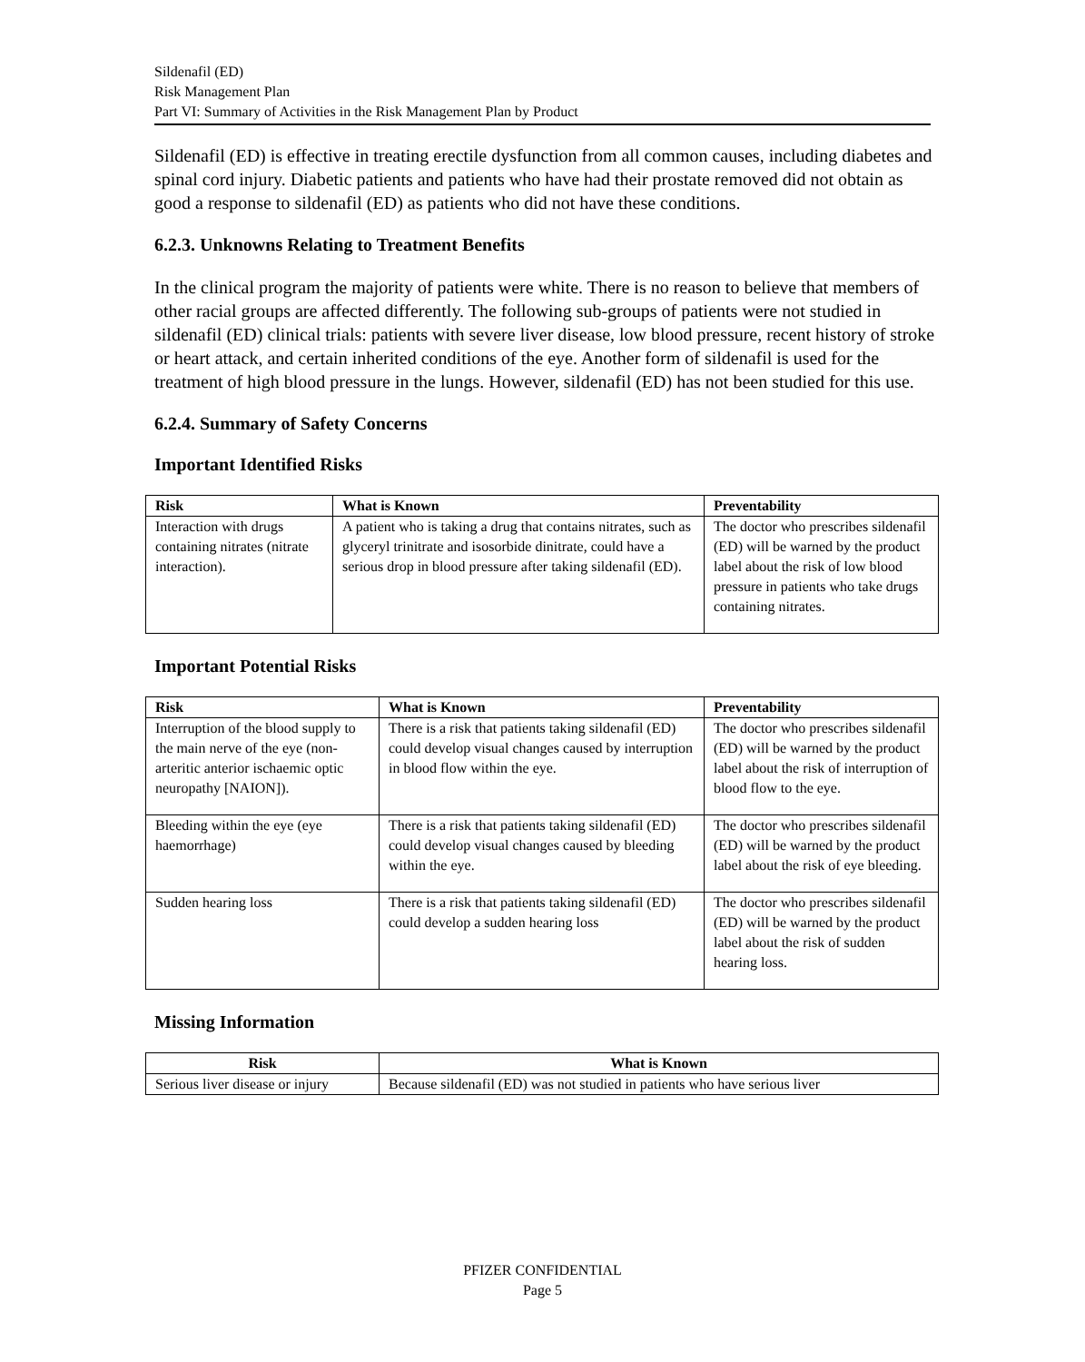Sildenafil (ED)
Risk Management Plan
Part VI: Summary of Activities in the Risk Management Plan by Product
Sildenafil (ED) is effective in treating erectile dysfunction from all common causes, including diabetes and spinal cord injury. Diabetic patients and patients who have had their prostate removed did not obtain as good a response to sildenafil (ED) as patients who did not have these conditions.
6.2.3. Unknowns Relating to Treatment Benefits
In the clinical program the majority of patients were white. There is no reason to believe that members of other racial groups are affected differently. The following sub-groups of patients were not studied in sildenafil (ED) clinical trials: patients with severe liver disease, low blood pressure, recent history of stroke or heart attack, and certain inherited conditions of the eye. Another form of sildenafil is used for the treatment of high blood pressure in the lungs. However, sildenafil (ED) has not been studied for this use.
6.2.4. Summary of Safety Concerns
Important Identified Risks
| Risk | What is Known | Preventability |
| --- | --- | --- |
| Interaction with drugs containing nitrates (nitrate interaction). | A patient who is taking a drug that contains nitrates, such as glyceryl trinitrate and isosorbide dinitrate, could have a serious drop in blood pressure after taking sildenafil (ED). | The doctor who prescribes sildenafil (ED) will be warned by the product label about the risk of low blood pressure in patients who take drugs containing nitrates. |
Important Potential Risks
| Risk | What is Known | Preventability |
| --- | --- | --- |
| Interruption of the blood supply to the main nerve of the eye (non-arteritic anterior ischaemic optic neuropathy [NAION]). | There is a risk that patients taking sildenafil (ED) could develop visual changes caused by interruption in blood flow within the eye. | The doctor who prescribes sildenafil (ED) will be warned by the product label about the risk of interruption of blood flow to the eye. |
| Bleeding within the eye (eye haemorrhage) | There is a risk that patients taking sildenafil (ED) could develop visual changes caused by bleeding within the eye. | The doctor who prescribes sildenafil (ED) will be warned by the product label about the risk of eye bleeding. |
| Sudden hearing loss | There is a risk that patients taking sildenafil (ED) could develop a sudden hearing loss | The doctor who prescribes sildenafil (ED) will be warned by the product label about the risk of sudden hearing loss. |
Missing Information
| Risk | What is Known |
| --- | --- |
| Serious liver disease or injury | Because sildenafil (ED) was not studied in patients who have serious liver |
PFIZER CONFIDENTIAL
Page 5